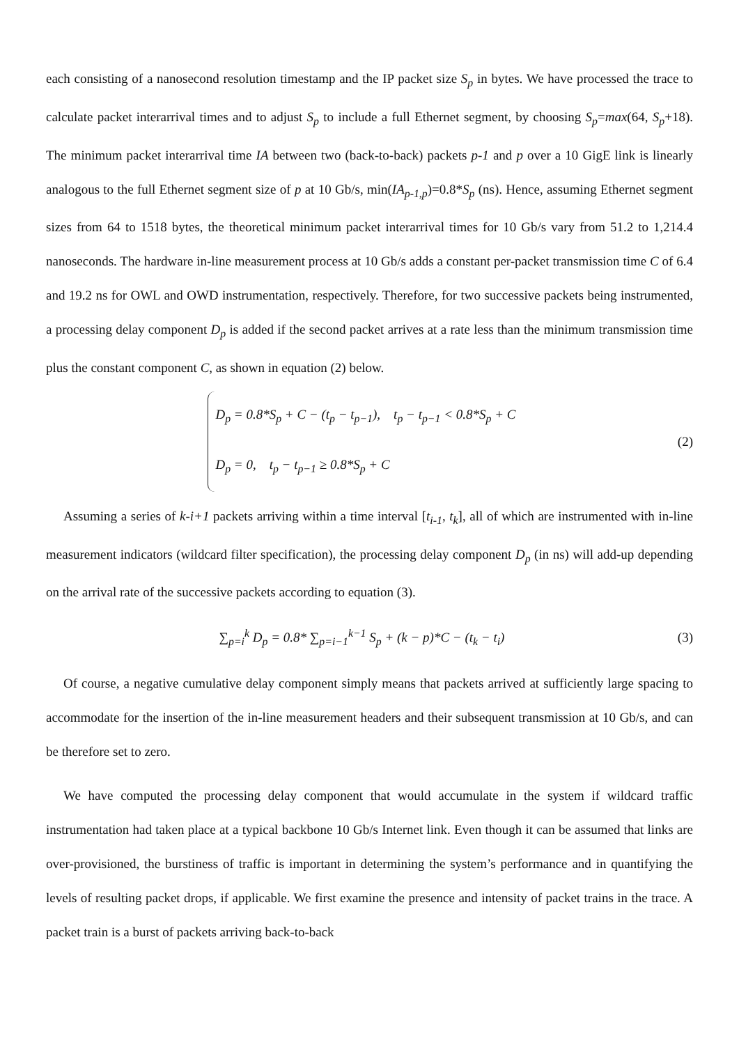each consisting of a nanosecond resolution timestamp and the IP packet size S<sub>p</sub> in bytes. We have processed the trace to calculate packet interarrival times and to adjust S<sub>p</sub> to include a full Ethernet segment, by choosing S<sub>p</sub>=max(64, S<sub>p</sub>+18). The minimum packet interarrival time IA between two (back-to-back) packets p-1 and p over a 10 GigE link is linearly analogous to the full Ethernet segment size of p at 10 Gb/s, min(IA<sub>p-1,p</sub>)=0.8*S<sub>p</sub> (ns). Hence, assuming Ethernet segment sizes from 64 to 1518 bytes, the theoretical minimum packet interarrival times for 10 Gb/s vary from 51.2 to 1,214.4 nanoseconds. The hardware in-line measurement process at 10 Gb/s adds a constant per-packet transmission time C of 6.4 and 19.2 ns for OWL and OWD instrumentation, respectively. Therefore, for two successive packets being instrumented, a processing delay component D<sub>p</sub> is added if the second packet arrives at a rate less than the minimum transmission time plus the constant component C, as shown in equation (2) below.
D<sub>p</sub> = 0.8*S<sub>p</sub> + C − (t<sub>p</sub> − t<sub>p−1</sub>), t<sub>p</sub> − t<sub>p−1</sub> < 0.8*S<sub>p</sub> + C
D<sub>p</sub> = 0, t<sub>p</sub> − t<sub>p−1</sub> ≥ 0.8*S<sub>p</sub> + C
(2)
Assuming a series of k-i+1 packets arriving within a time interval [t<sub>i-1</sub>, t<sub>k</sub>], all of which are instrumented with in-line measurement indicators (wildcard filter specification), the processing delay component D<sub>p</sub> (in ns) will add-up depending on the arrival rate of the successive packets according to equation (3).
∑<sub>p=i</sub><sup>k</sup> D<sub>p</sub> = 0.8* ∑<sub>p=i−1</sub><sup>k−1</sup> S<sub>p</sub> + (k − p)*C − (t<sub>k</sub> − t<sub>i</sub>)
(3)
Of course, a negative cumulative delay component simply means that packets arrived at sufficiently large spacing to accommodate for the insertion of the in-line measurement headers and their subsequent transmission at 10 Gb/s, and can be therefore set to zero.
We have computed the processing delay component that would accumulate in the system if wildcard traffic instrumentation had taken place at a typical backbone 10 Gb/s Internet link. Even though it can be assumed that links are over-provisioned, the burstiness of traffic is important in determining the system’s performance and in quantifying the levels of resulting packet drops, if applicable. We first examine the presence and intensity of packet trains in the trace. A packet train is a burst of packets arriving back-to-back